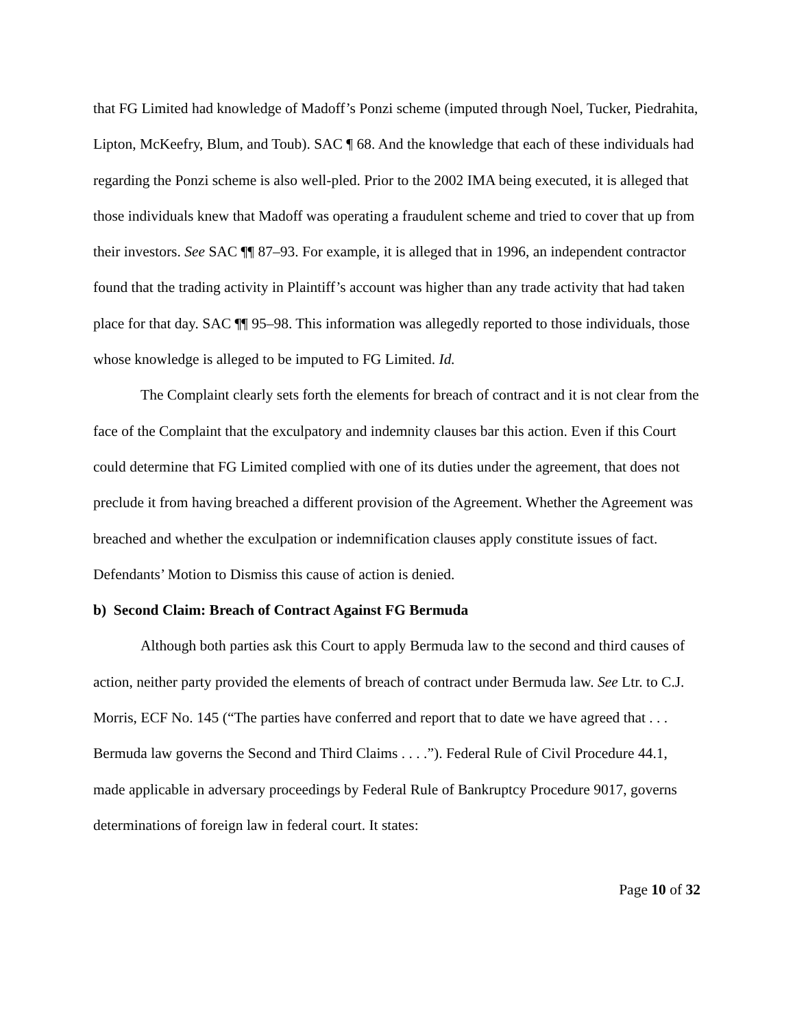that FG Limited had knowledge of Madoff’s Ponzi scheme (imputed through Noel, Tucker, Piedrahita, Lipton, McKeefry, Blum, and Toub). SAC ¶ 68. And the knowledge that each of these individuals had regarding the Ponzi scheme is also well-pled. Prior to the 2002 IMA being executed, it is alleged that those individuals knew that Madoff was operating a fraudulent scheme and tried to cover that up from their investors. See SAC ¶¶ 87–93. For example, it is alleged that in 1996, an independent contractor found that the trading activity in Plaintiff’s account was higher than any trade activity that had taken place for that day. SAC ¶¶ 95–98. This information was allegedly reported to those individuals, those whose knowledge is alleged to be imputed to FG Limited. Id.
The Complaint clearly sets forth the elements for breach of contract and it is not clear from the face of the Complaint that the exculpatory and indemnity clauses bar this action. Even if this Court could determine that FG Limited complied with one of its duties under the agreement, that does not preclude it from having breached a different provision of the Agreement. Whether the Agreement was breached and whether the exculpation or indemnification clauses apply constitute issues of fact. Defendants’ Motion to Dismiss this cause of action is denied.
b) Second Claim: Breach of Contract Against FG Bermuda
Although both parties ask this Court to apply Bermuda law to the second and third causes of action, neither party provided the elements of breach of contract under Bermuda law. See Ltr. to C.J. Morris, ECF No. 145 (“The parties have conferred and report that to date we have agreed that . . . Bermuda law governs the Second and Third Claims . . . .”). Federal Rule of Civil Procedure 44.1, made applicable in adversary proceedings by Federal Rule of Bankruptcy Procedure 9017, governs determinations of foreign law in federal court. It states:
Page 10 of 32